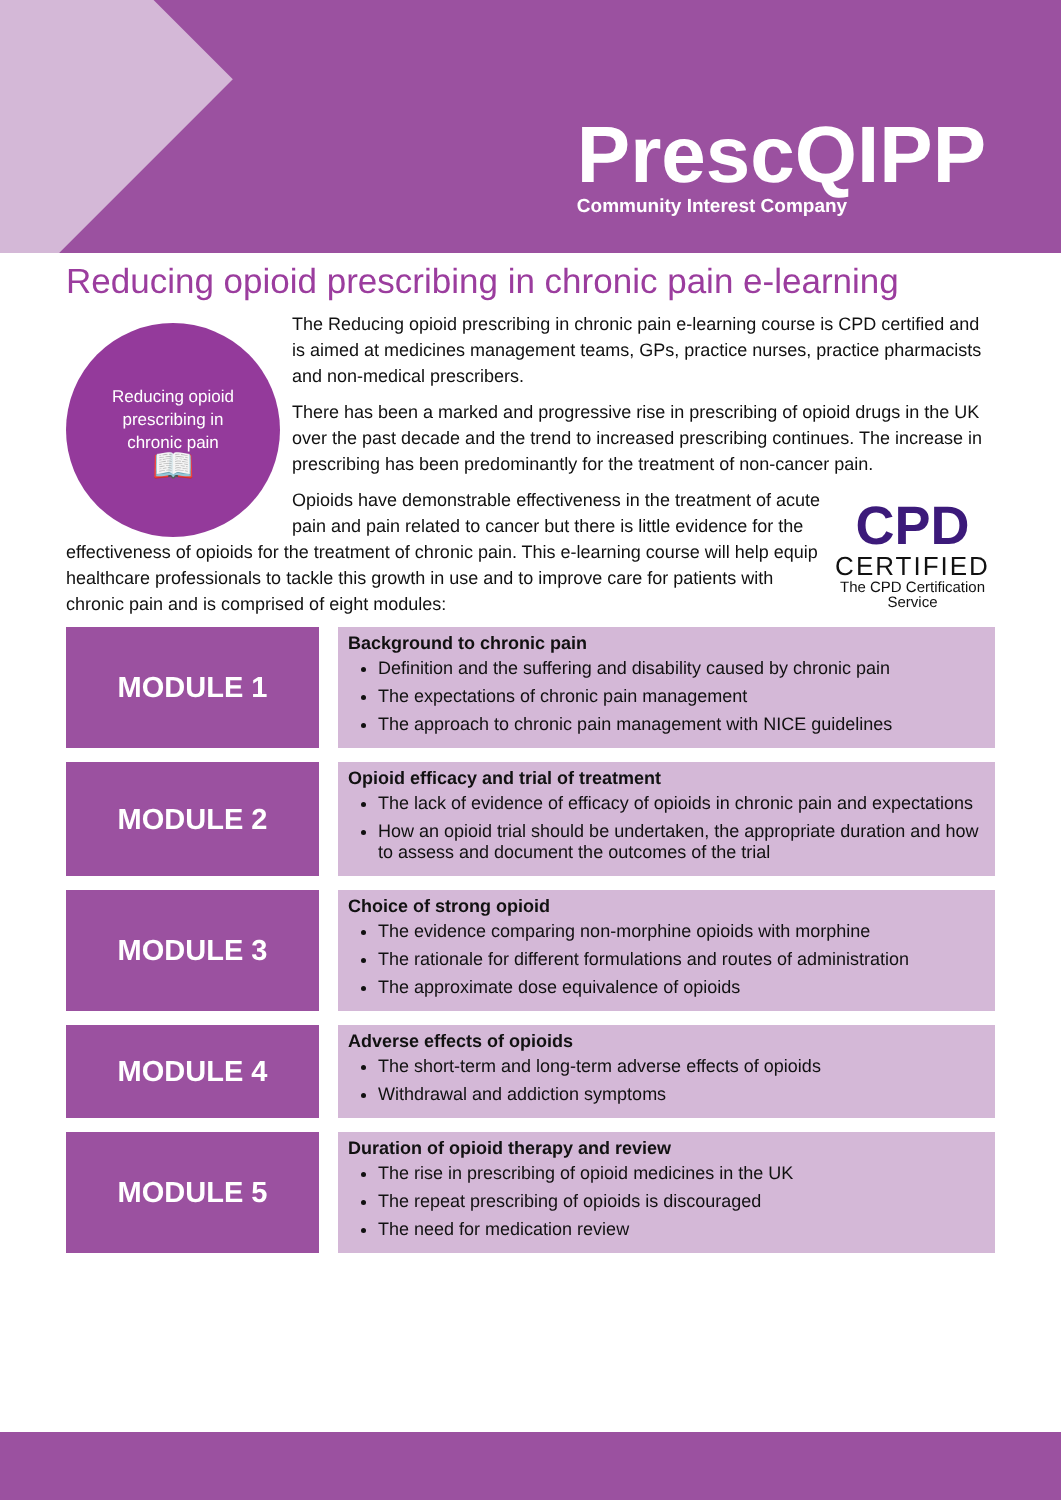PrescQIPP
Community Interest Company
Reducing opioid prescribing in chronic pain e-learning
Reducing opioid
prescribing in
chronic pain
📖
The Reducing opioid prescribing in chronic pain e-learning course is CPD certified and is aimed at medicines management teams, GPs, practice nurses, practice pharmacists and non-medical prescribers.
There has been a marked and progressive rise in prescribing of opioid drugs in the UK over the past decade and the trend to increased prescribing continues. The increase in prescribing has been predominantly for the treatment of non-cancer pain.
CPD
CERTIFIED
The CPD Certification Service
Opioids have demonstrable effectiveness in the treatment of acute pain and pain related to cancer but there is little evidence for the effectiveness of opioids for the treatment of chronic pain. This e-learning course will help equip healthcare professionals to tackle this growth in use and to improve care for patients with chronic pain and is comprised of eight modules:
MODULE 1
Background to chronic pain
Definition and the suffering and disability caused by chronic pain
The expectations of chronic pain management
The approach to chronic pain management with NICE guidelines
MODULE 2
Opioid efficacy and trial of treatment
The lack of evidence of efficacy of opioids in chronic pain and expectations
How an opioid trial should be undertaken, the appropriate duration and how to assess and document the outcomes of the trial
MODULE 3
Choice of strong opioid
The evidence comparing non-morphine opioids with morphine
The rationale for different formulations and routes of administration
The approximate dose equivalence of opioids
MODULE 4
Adverse effects of opioids
The short-term and long-term adverse effects of opioids
Withdrawal and addiction symptoms
MODULE 5
Duration of opioid therapy and review
The rise in prescribing of opioid medicines in the UK
The repeat prescribing of opioids is discouraged
The need for medication review